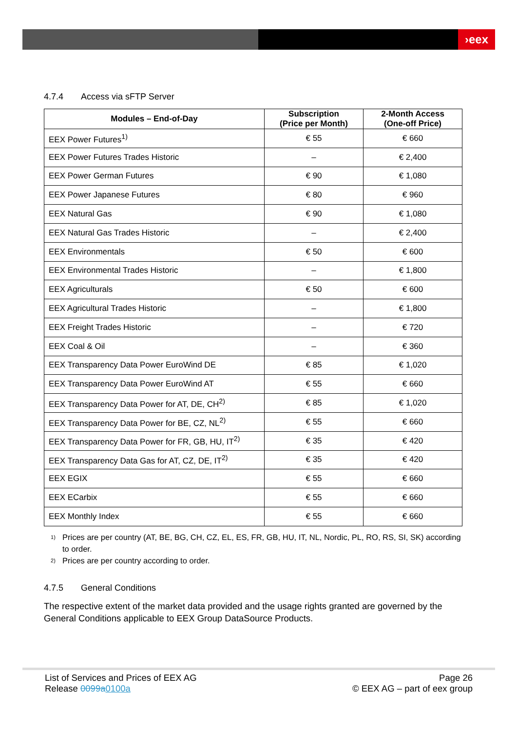›eex
4.7.4 Access via sFTP Server
| Modules – End-of-Day | Subscription (Price per Month) | 2-Month Access (One-off Price) |
| --- | --- | --- |
| EEX Power Futures<sup>1)</sup> | € 55 | € 660 |
| EEX Power Futures Trades Historic | – | € 2,400 |
| EEX Power German Futures | € 90 | € 1,080 |
| EEX Power Japanese Futures | € 80 | € 960 |
| EEX Natural Gas | € 90 | € 1,080 |
| EEX Natural Gas Trades Historic | – | € 2,400 |
| EEX Environmentals | € 50 | € 600 |
| EEX Environmental Trades Historic | – | € 1,800 |
| EEX Agriculturals | € 50 | € 600 |
| EEX Agricultural Trades Historic | – | € 1,800 |
| EEX Freight Trades Historic | – | € 720 |
| EEX Coal & Oil | – | € 360 |
| EEX Transparency Data Power EuroWind DE | € 85 | € 1,020 |
| EEX Transparency Data Power EuroWind AT | € 55 | € 660 |
| EEX Transparency Data Power for AT, DE, CH<sup>2)</sup> | € 85 | € 1,020 |
| EEX Transparency Data Power for BE, CZ, NL<sup>2)</sup> | € 55 | € 660 |
| EEX Transparency Data Power for FR, GB, HU, IT<sup>2)</sup> | € 35 | € 420 |
| EEX Transparency Data Gas for AT, CZ, DE, IT<sup>2)</sup> | € 35 | € 420 |
| EEX EGIX | € 55 | € 660 |
| EEX ECarbix | € 55 | € 660 |
| EEX Monthly Index | € 55 | € 660 |
<sup>1)</sup> Prices are per country (AT, BE, BG, CH, CZ, EL, ES, FR, GB, HU, IT, NL, Nordic, PL, RO, RS, SI, SK) according to order.
<sup>2)</sup> Prices are per country according to order.
4.7.5 General Conditions
The respective extent of the market data provided and the usage rights granted are governed by the General Conditions applicable to EEX Group DataSource Products.
List of Services and Prices of EEX AG
Release 0099a0100a
Page 26
© EEX AG – part of eex group